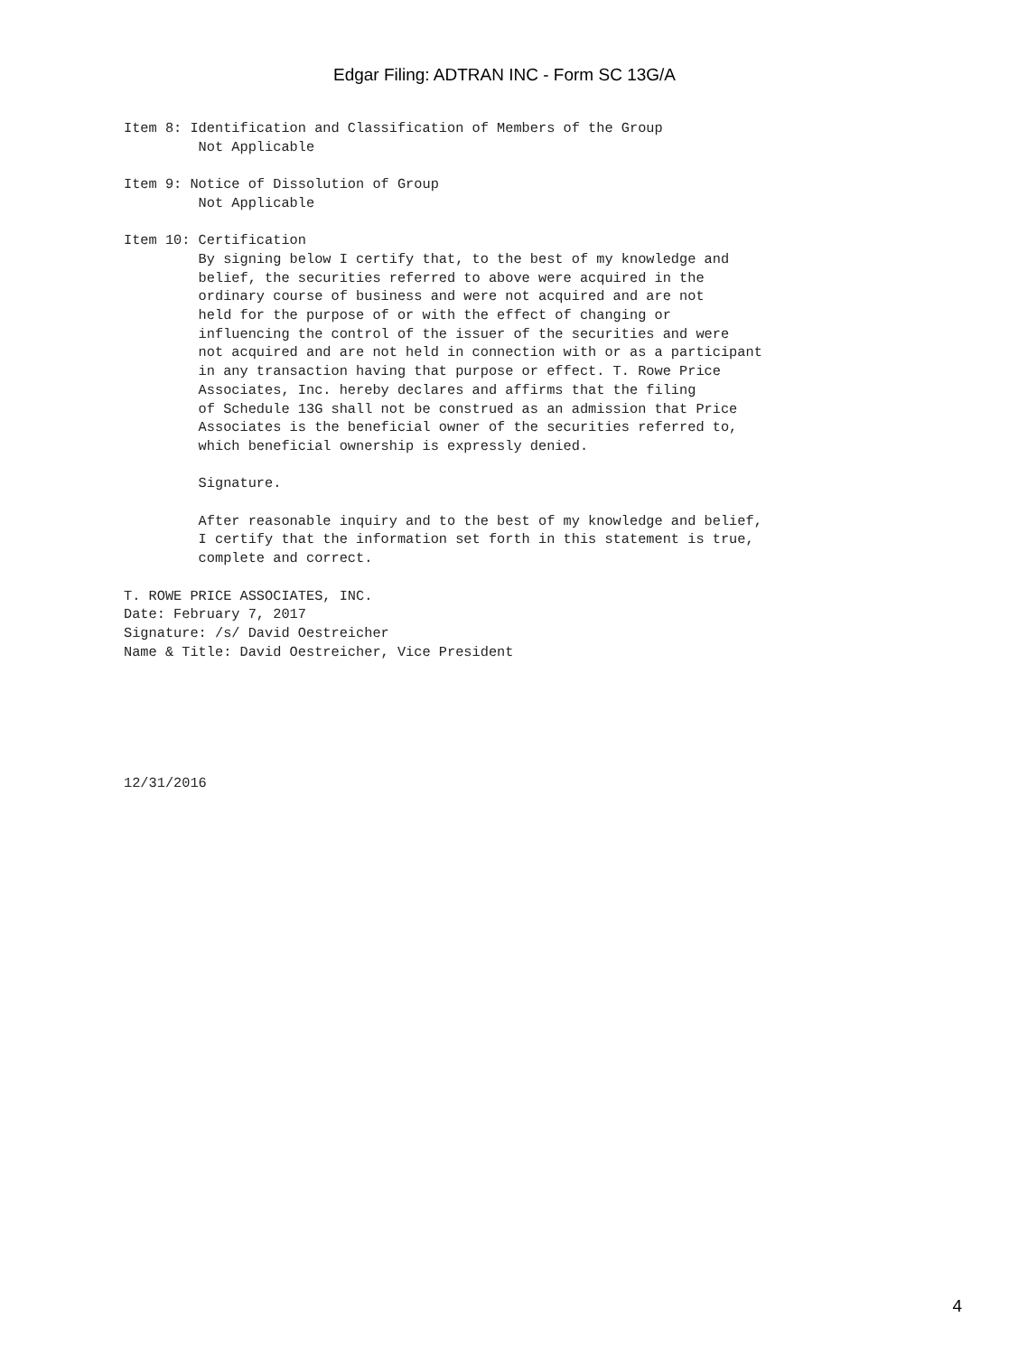Edgar Filing: ADTRAN INC - Form SC 13G/A
Item 8: Identification and Classification of Members of the Group
         Not Applicable

Item 9: Notice of Dissolution of Group
         Not Applicable

Item 10: Certification
         By signing below I certify that, to the best of my knowledge and
         belief, the securities referred to above were acquired in the
         ordinary course of business and were not acquired and are not
         held for the purpose of or with the effect of changing or
         influencing the control of the issuer of the securities and were
         not acquired and are not held in connection with or as a participant
         in any transaction having that purpose or effect. T. Rowe Price
         Associates, Inc. hereby declares and affirms that the filing
         of Schedule 13G shall not be construed as an admission that Price
         Associates is the beneficial owner of the securities referred to,
         which beneficial ownership is expressly denied.

         Signature.

         After reasonable inquiry and to the best of my knowledge and belief,
         I certify that the information set forth in this statement is true,
         complete and correct.

T. ROWE PRICE ASSOCIATES, INC.
Date: February 7, 2017
Signature: /s/ David Oestreicher
Name & Title: David Oestreicher, Vice President






12/31/2016
4